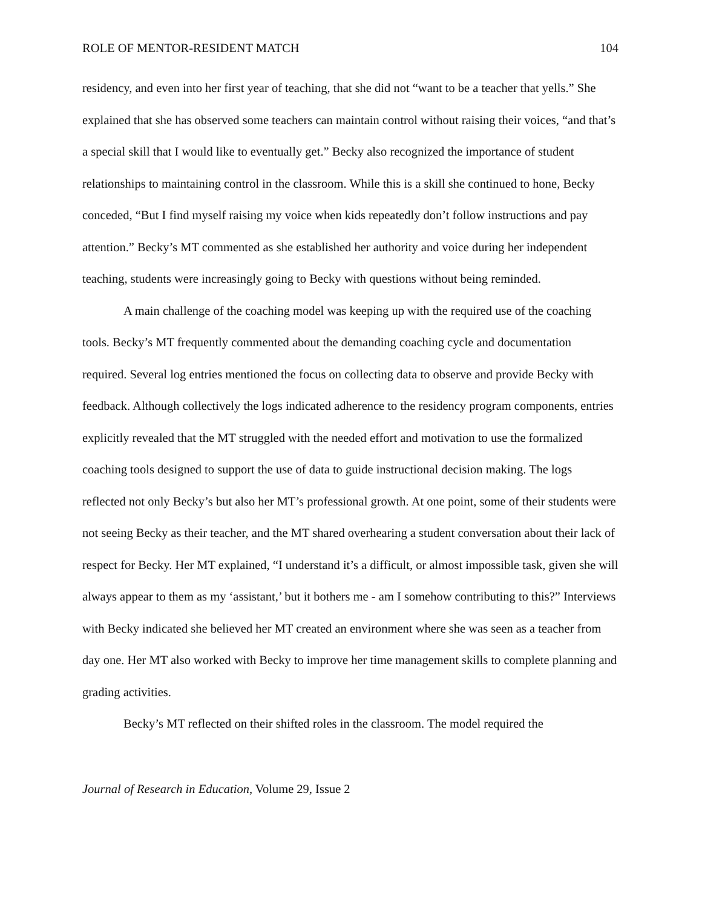ROLE OF MENTOR-RESIDENT MATCH 104
residency, and even into her first year of teaching, that she did not “want to be a teacher that yells.” She explained that she has observed some teachers can maintain control without raising their voices, “and that’s a special skill that I would like to eventually get.” Becky also recognized the importance of student relationships to maintaining control in the classroom. While this is a skill she continued to hone, Becky conceded, “But I find myself raising my voice when kids repeatedly don’t follow instructions and pay attention.” Becky’s MT commented as she established her authority and voice during her independent teaching, students were increasingly going to Becky with questions without being reminded.
A main challenge of the coaching model was keeping up with the required use of the coaching tools. Becky’s MT frequently commented about the demanding coaching cycle and documentation required. Several log entries mentioned the focus on collecting data to observe and provide Becky with feedback. Although collectively the logs indicated adherence to the residency program components, entries explicitly revealed that the MT struggled with the needed effort and motivation to use the formalized coaching tools designed to support the use of data to guide instructional decision making. The logs reflected not only Becky’s but also her MT’s professional growth. At one point, some of their students were not seeing Becky as their teacher, and the MT shared overhearing a student conversation about their lack of respect for Becky. Her MT explained, “I understand it’s a difficult, or almost impossible task, given she will always appear to them as my ‘assistant,’ but it bothers me - am I somehow contributing to this?” Interviews with Becky indicated she believed her MT created an environment where she was seen as a teacher from day one. Her MT also worked with Becky to improve her time management skills to complete planning and grading activities.
Becky’s MT reflected on their shifted roles in the classroom. The model required the
Journal of Research in Education, Volume 29, Issue 2